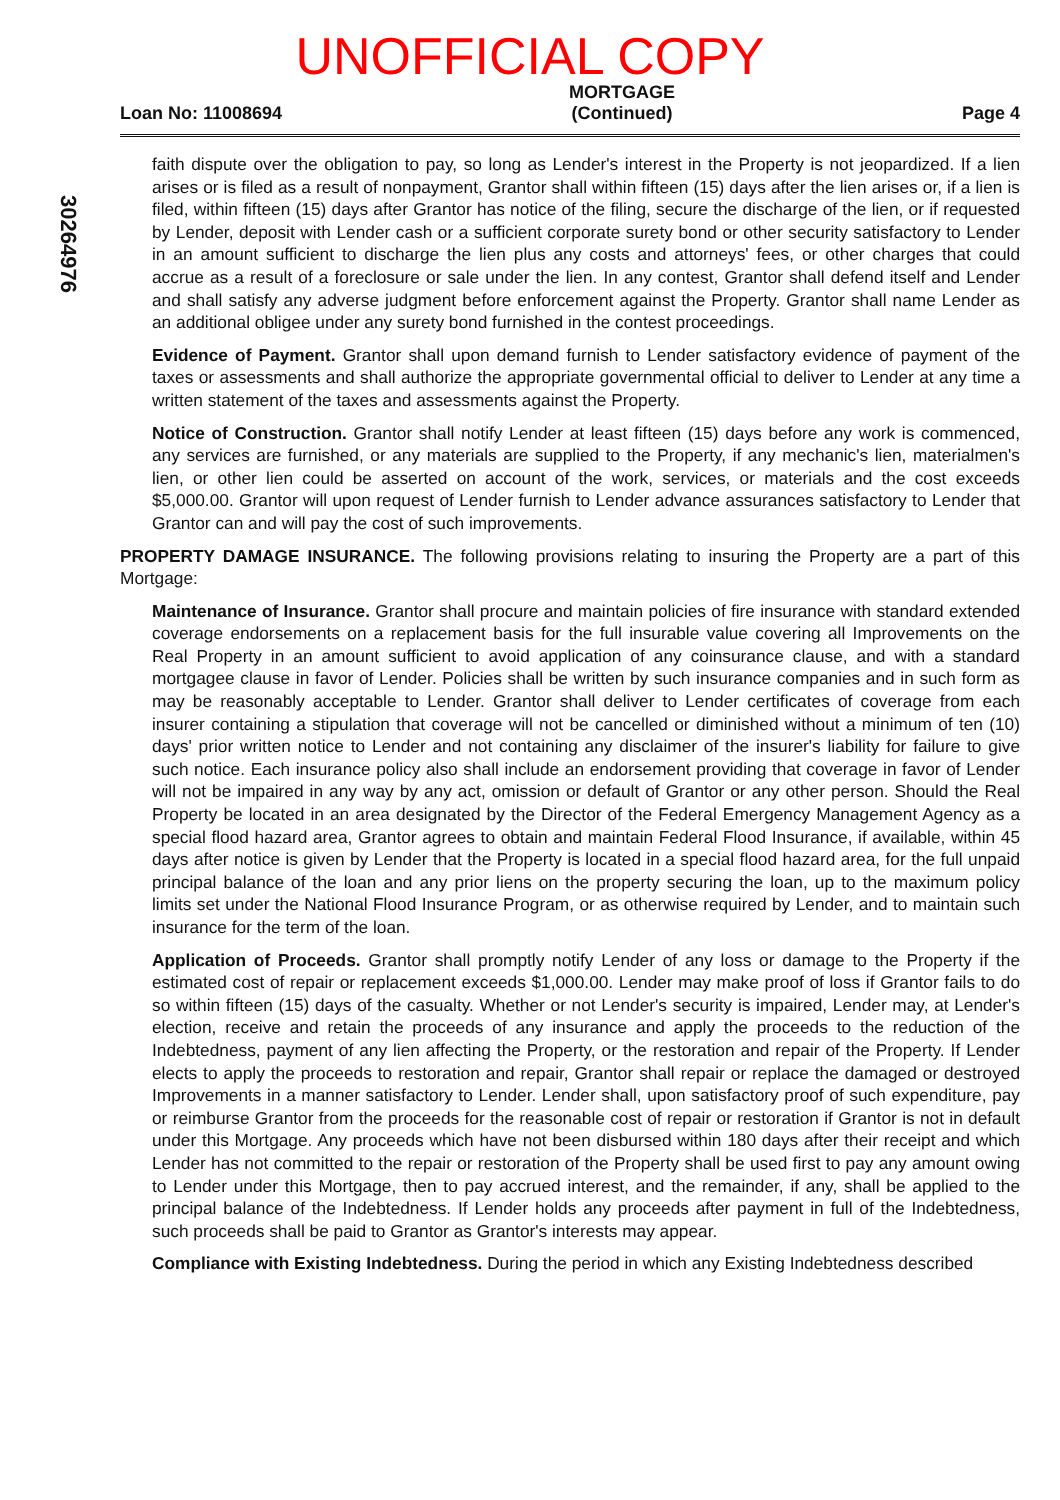UNOFFICIAL COPY
Loan No: 11008694
MORTGAGE
(Continued)
Page 4
30264976
faith dispute over the obligation to pay, so long as Lender's interest in the Property is not jeopardized. If a lien arises or is filed as a result of nonpayment, Grantor shall within fifteen (15) days after the lien arises or, if a lien is filed, within fifteen (15) days after Grantor has notice of the filing, secure the discharge of the lien, or if requested by Lender, deposit with Lender cash or a sufficient corporate surety bond or other security satisfactory to Lender in an amount sufficient to discharge the lien plus any costs and attorneys' fees, or other charges that could accrue as a result of a foreclosure or sale under the lien. In any contest, Grantor shall defend itself and Lender and shall satisfy any adverse judgment before enforcement against the Property. Grantor shall name Lender as an additional obligee under any surety bond furnished in the contest proceedings.
Evidence of Payment. Grantor shall upon demand furnish to Lender satisfactory evidence of payment of the taxes or assessments and shall authorize the appropriate governmental official to deliver to Lender at any time a written statement of the taxes and assessments against the Property.
Notice of Construction. Grantor shall notify Lender at least fifteen (15) days before any work is commenced, any services are furnished, or any materials are supplied to the Property, if any mechanic's lien, materialmen's lien, or other lien could be asserted on account of the work, services, or materials and the cost exceeds $5,000.00. Grantor will upon request of Lender furnish to Lender advance assurances satisfactory to Lender that Grantor can and will pay the cost of such improvements.
PROPERTY DAMAGE INSURANCE. The following provisions relating to insuring the Property are a part of this Mortgage:
Maintenance of Insurance. Grantor shall procure and maintain policies of fire insurance with standard extended coverage endorsements on a replacement basis for the full insurable value covering all Improvements on the Real Property in an amount sufficient to avoid application of any coinsurance clause, and with a standard mortgagee clause in favor of Lender. Policies shall be written by such insurance companies and in such form as may be reasonably acceptable to Lender. Grantor shall deliver to Lender certificates of coverage from each insurer containing a stipulation that coverage will not be cancelled or diminished without a minimum of ten (10) days' prior written notice to Lender and not containing any disclaimer of the insurer's liability for failure to give such notice. Each insurance policy also shall include an endorsement providing that coverage in favor of Lender will not be impaired in any way by any act, omission or default of Grantor or any other person. Should the Real Property be located in an area designated by the Director of the Federal Emergency Management Agency as a special flood hazard area, Grantor agrees to obtain and maintain Federal Flood Insurance, if available, within 45 days after notice is given by Lender that the Property is located in a special flood hazard area, for the full unpaid principal balance of the loan and any prior liens on the property securing the loan, up to the maximum policy limits set under the National Flood Insurance Program, or as otherwise required by Lender, and to maintain such insurance for the term of the loan.
Application of Proceeds. Grantor shall promptly notify Lender of any loss or damage to the Property if the estimated cost of repair or replacement exceeds $1,000.00. Lender may make proof of loss if Grantor fails to do so within fifteen (15) days of the casualty. Whether or not Lender's security is impaired, Lender may, at Lender's election, receive and retain the proceeds of any insurance and apply the proceeds to the reduction of the Indebtedness, payment of any lien affecting the Property, or the restoration and repair of the Property. If Lender elects to apply the proceeds to restoration and repair, Grantor shall repair or replace the damaged or destroyed Improvements in a manner satisfactory to Lender. Lender shall, upon satisfactory proof of such expenditure, pay or reimburse Grantor from the proceeds for the reasonable cost of repair or restoration if Grantor is not in default under this Mortgage. Any proceeds which have not been disbursed within 180 days after their receipt and which Lender has not committed to the repair or restoration of the Property shall be used first to pay any amount owing to Lender under this Mortgage, then to pay accrued interest, and the remainder, if any, shall be applied to the principal balance of the Indebtedness. If Lender holds any proceeds after payment in full of the Indebtedness, such proceeds shall be paid to Grantor as Grantor's interests may appear.
Compliance with Existing Indebtedness. During the period in which any Existing Indebtedness described